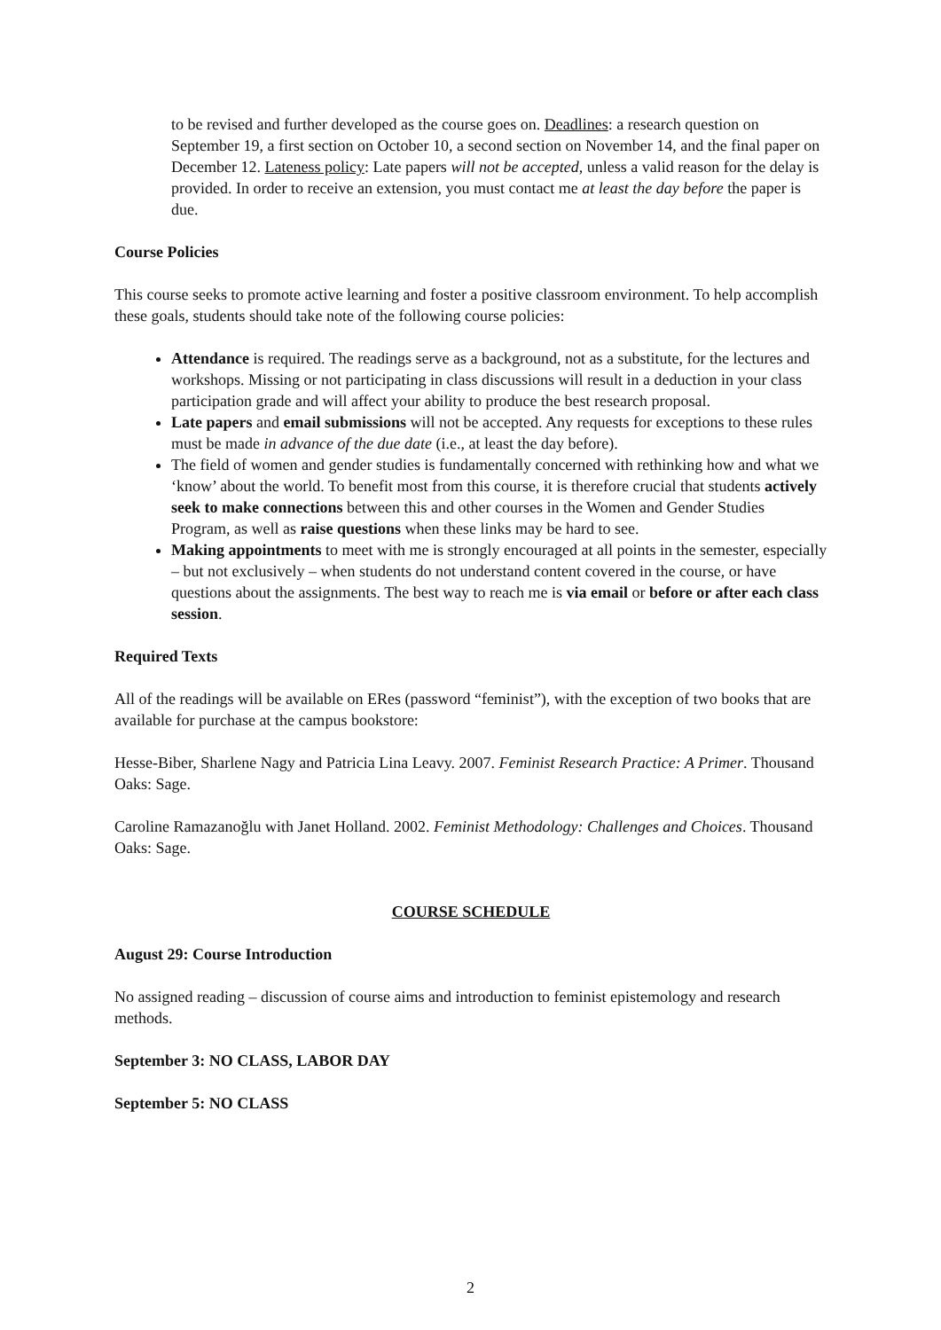to be revised and further developed as the course goes on. Deadlines: a research question on September 19, a first section on October 10, a second section on November 14, and the final paper on December 12. Lateness policy: Late papers will not be accepted, unless a valid reason for the delay is provided. In order to receive an extension, you must contact me at least the day before the paper is due.
Course Policies
This course seeks to promote active learning and foster a positive classroom environment. To help accomplish these goals, students should take note of the following course policies:
Attendance is required. The readings serve as a background, not as a substitute, for the lectures and workshops. Missing or not participating in class discussions will result in a deduction in your class participation grade and will affect your ability to produce the best research proposal.
Late papers and email submissions will not be accepted. Any requests for exceptions to these rules must be made in advance of the due date (i.e., at least the day before).
The field of women and gender studies is fundamentally concerned with rethinking how and what we ‘know’ about the world. To benefit most from this course, it is therefore crucial that students actively seek to make connections between this and other courses in the Women and Gender Studies Program, as well as raise questions when these links may be hard to see.
Making appointments to meet with me is strongly encouraged at all points in the semester, especially – but not exclusively – when students do not understand content covered in the course, or have questions about the assignments. The best way to reach me is via email or before or after each class session.
Required Texts
All of the readings will be available on ERes (password “feminist”), with the exception of two books that are available for purchase at the campus bookstore:
Hesse-Biber, Sharlene Nagy and Patricia Lina Leavy. 2007. Feminist Research Practice: A Primer. Thousand Oaks: Sage.
Caroline Ramazanoğlu with Janet Holland. 2002. Feminist Methodology: Challenges and Choices. Thousand Oaks: Sage.
COURSE SCHEDULE
August 29: Course Introduction
No assigned reading – discussion of course aims and introduction to feminist epistemology and research methods.
September 3: NO CLASS, LABOR DAY
September 5: NO CLASS
2